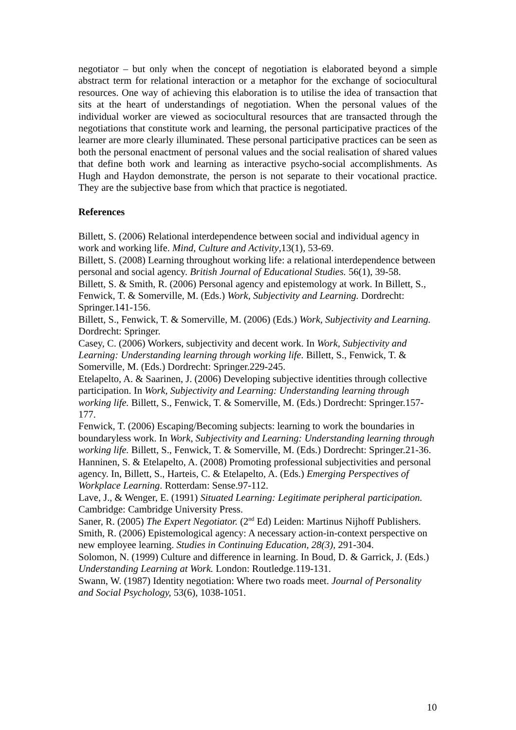negotiator – but only when the concept of negotiation is elaborated beyond a simple abstract term for relational interaction or a metaphor for the exchange of sociocultural resources. One way of achieving this elaboration is to utilise the idea of transaction that sits at the heart of understandings of negotiation. When the personal values of the individual worker are viewed as sociocultural resources that are transacted through the negotiations that constitute work and learning, the personal participative practices of the learner are more clearly illuminated. These personal participative practices can be seen as both the personal enactment of personal values and the social realisation of shared values that define both work and learning as interactive psycho-social accomplishments. As Hugh and Haydon demonstrate, the person is not separate to their vocational practice. They are the subjective base from which that practice is negotiated.
References
Billett, S. (2006) Relational interdependence between social and individual agency in work and working life. Mind, Culture and Activity,13(1), 53-69.
Billett, S. (2008) Learning throughout working life: a relational interdependence between personal and social agency. British Journal of Educational Studies. 56(1), 39-58.
Billett, S. & Smith, R. (2006) Personal agency and epistemology at work. In Billett, S., Fenwick, T. & Somerville, M. (Eds.) Work, Subjectivity and Learning. Dordrecht: Springer.141-156.
Billett, S., Fenwick, T. & Somerville, M. (2006) (Eds.) Work, Subjectivity and Learning. Dordrecht: Springer.
Casey, C. (2006) Workers, subjectivity and decent work. In Work, Subjectivity and Learning: Understanding learning through working life. Billett, S., Fenwick, T. & Somerville, M. (Eds.) Dordrecht: Springer.229-245.
Etelapelto, A. & Saarinen, J. (2006) Developing subjective identities through collective participation. In Work, Subjectivity and Learning: Understanding learning through working life. Billett, S., Fenwick, T. & Somerville, M. (Eds.) Dordrecht: Springer.157-177.
Fenwick, T. (2006) Escaping/Becoming subjects: learning to work the boundaries in boundaryless work. In Work, Subjectivity and Learning: Understanding learning through working life. Billett, S., Fenwick, T. & Somerville, M. (Eds.) Dordrecht: Springer.21-36.
Hanninen, S. & Etelapelto, A. (2008) Promoting professional subjectivities and personal agency. In, Billett, S., Harteis, C. & Etelapelto, A. (Eds.) Emerging Perspectives of Workplace Learning. Rotterdam: Sense.97-112.
Lave, J., & Wenger, E. (1991) Situated Learning: Legitimate peripheral participation. Cambridge: Cambridge University Press.
Saner, R. (2005) The Expert Negotiator. (2<sup>nd</sup> Ed) Leiden: Martinus Nijhoff Publishers.
Smith, R. (2006) Epistemological agency: A necessary action-in-context perspective on new employee learning. Studies in Continuing Education, 28(3), 291-304.
Solomon, N. (1999) Culture and difference in learning. In Boud, D. & Garrick, J. (Eds.) Understanding Learning at Work. London: Routledge.119-131.
Swann, W. (1987) Identity negotiation: Where two roads meet. Journal of Personality and Social Psychology, 53(6), 1038-1051.
10